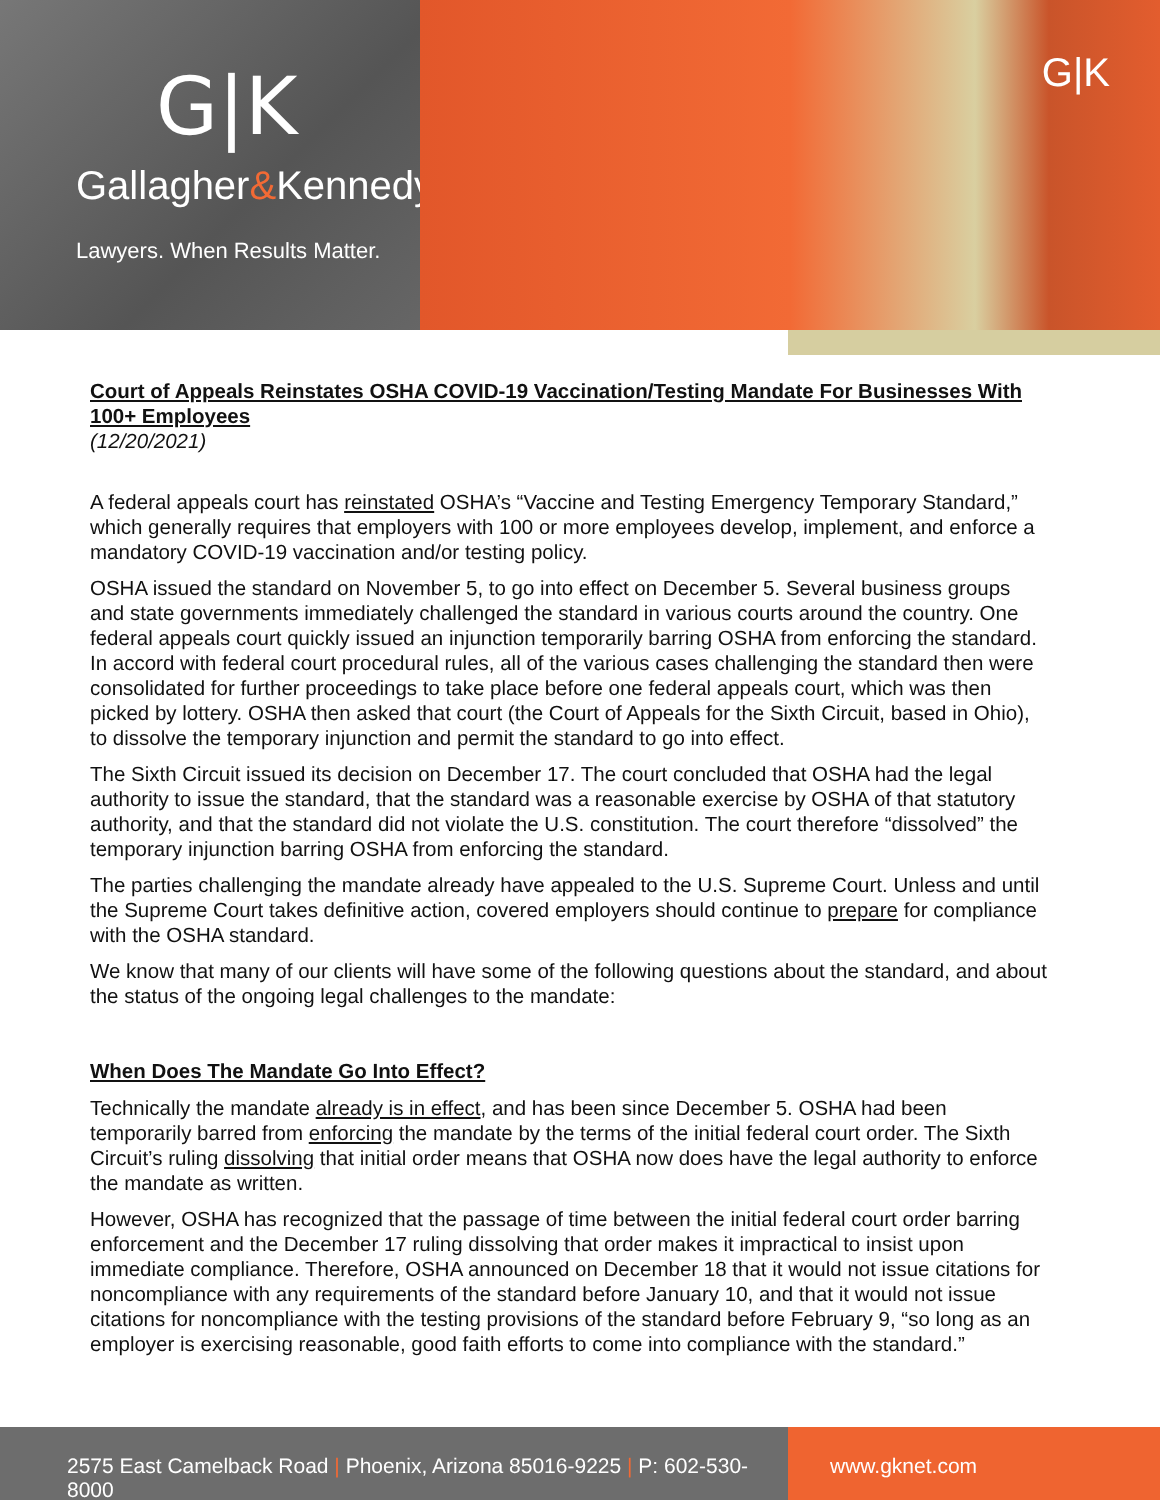G|K
Gallagher&Kennedy
Lawyers. When Results Matter.
G|K
Court of Appeals Reinstates OSHA COVID-19 Vaccination/Testing Mandate For Businesses With 100+ Employees
(12/20/2021)
A federal appeals court has reinstated OSHA’s “Vaccine and Testing Emergency Temporary Standard,” which generally requires that employers with 100 or more employees develop, implement, and enforce a mandatory COVID-19 vaccination and/or testing policy.
OSHA issued the standard on November 5, to go into effect on December 5. Several business groups and state governments immediately challenged the standard in various courts around the country. One federal appeals court quickly issued an injunction temporarily barring OSHA from enforcing the standard. In accord with federal court procedural rules, all of the various cases challenging the standard then were consolidated for further proceedings to take place before one federal appeals court, which was then picked by lottery. OSHA then asked that court (the Court of Appeals for the Sixth Circuit, based in Ohio), to dissolve the temporary injunction and permit the standard to go into effect.
The Sixth Circuit issued its decision on December 17. The court concluded that OSHA had the legal authority to issue the standard, that the standard was a reasonable exercise by OSHA of that statutory authority, and that the standard did not violate the U.S. constitution. The court therefore “dissolved” the temporary injunction barring OSHA from enforcing the standard.
The parties challenging the mandate already have appealed to the U.S. Supreme Court. Unless and until the Supreme Court takes definitive action, covered employers should continue to prepare for compliance with the OSHA standard.
We know that many of our clients will have some of the following questions about the standard, and about the status of the ongoing legal challenges to the mandate:
When Does The Mandate Go Into Effect?
Technically the mandate already is in effect, and has been since December 5. OSHA had been temporarily barred from enforcing the mandate by the terms of the initial federal court order. The Sixth Circuit’s ruling dissolving that initial order means that OSHA now does have the legal authority to enforce the mandate as written.
However, OSHA has recognized that the passage of time between the initial federal court order barring enforcement and the December 17 ruling dissolving that order makes it impractical to insist upon immediate compliance. Therefore, OSHA announced on December 18 that it would not issue citations for noncompliance with any requirements of the standard before January 10, and that it would not issue citations for noncompliance with the testing provisions of the standard before February 9, “so long as an employer is exercising reasonable, good faith efforts to come into compliance with the standard.”
2575 East Camelback Road | Phoenix, Arizona 85016-9225 | P: 602-530-8000
www.gknet.com